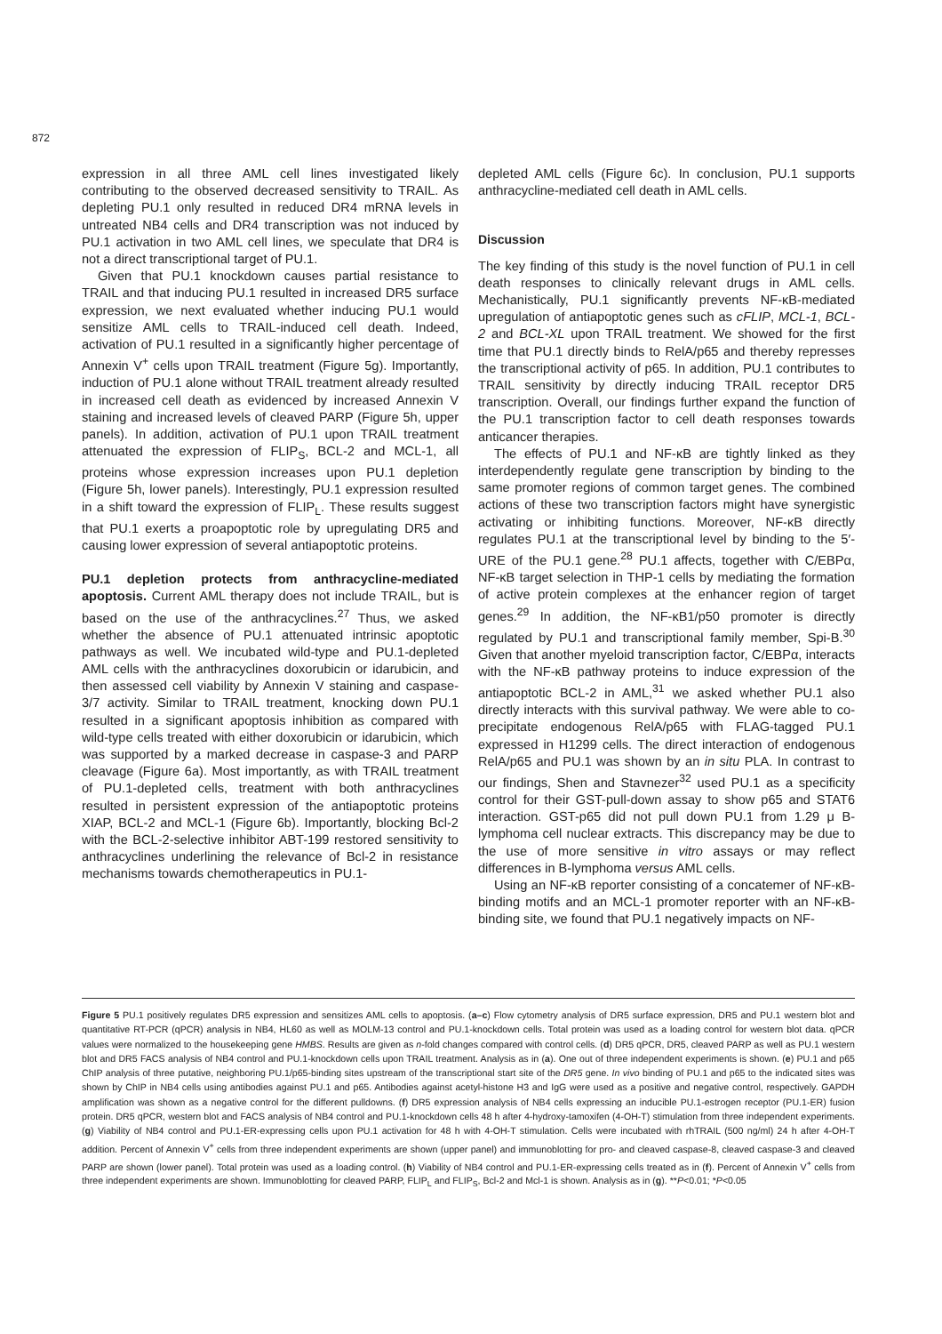872
expression in all three AML cell lines investigated likely contributing to the observed decreased sensitivity to TRAIL. As depleting PU.1 only resulted in reduced DR4 mRNA levels in untreated NB4 cells and DR4 transcription was not induced by PU.1 activation in two AML cell lines, we speculate that DR4 is not a direct transcriptional target of PU.1.
Given that PU.1 knockdown causes partial resistance to TRAIL and that inducing PU.1 resulted in increased DR5 surface expression, we next evaluated whether inducing PU.1 would sensitize AML cells to TRAIL-induced cell death. Indeed, activation of PU.1 resulted in a significantly higher percentage of Annexin V<sup>+</sup> cells upon TRAIL treatment (Figure 5g). Importantly, induction of PU.1 alone without TRAIL treatment already resulted in increased cell death as evidenced by increased Annexin V staining and increased levels of cleaved PARP (Figure 5h, upper panels). In addition, activation of PU.1 upon TRAIL treatment attenuated the expression of FLIP<sub>S</sub>, BCL-2 and MCL-1, all proteins whose expression increases upon PU.1 depletion (Figure 5h, lower panels). Interestingly, PU.1 expression resulted in a shift toward the expression of FLIP<sub>L</sub>. These results suggest that PU.1 exerts a proapoptotic role by upregulating DR5 and causing lower expression of several antiapoptotic proteins.
PU.1 depletion protects from anthracycline-mediated apoptosis. Current AML therapy does not include TRAIL, but is based on the use of the anthracyclines.<sup>27</sup> Thus, we asked whether the absence of PU.1 attenuated intrinsic apoptotic pathways as well. We incubated wild-type and PU.1-depleted AML cells with the anthracyclines doxorubicin or idarubicin, and then assessed cell viability by Annexin V staining and caspase-3/7 activity. Similar to TRAIL treatment, knocking down PU.1 resulted in a significant apoptosis inhibition as compared with wild-type cells treated with either doxorubicin or idarubicin, which was supported by a marked decrease in caspase-3 and PARP cleavage (Figure 6a). Most importantly, as with TRAIL treatment of PU.1-depleted cells, treatment with both anthracyclines resulted in persistent expression of the antiapoptotic proteins XIAP, BCL-2 and MCL-1 (Figure 6b). Importantly, blocking Bcl-2 with the BCL-2-selective inhibitor ABT-199 restored sensitivity to anthracyclines underlining the relevance of Bcl-2 in resistance mechanisms towards chemotherapeutics in PU.1-
depleted AML cells (Figure 6c). In conclusion, PU.1 supports anthracycline-mediated cell death in AML cells.
Discussion
The key finding of this study is the novel function of PU.1 in cell death responses to clinically relevant drugs in AML cells. Mechanistically, PU.1 significantly prevents NF-κB-mediated upregulation of antiapoptotic genes such as cFLIP, MCL-1, BCL-2 and BCL-XL upon TRAIL treatment. We showed for the first time that PU.1 directly binds to RelA/p65 and thereby represses the transcriptional activity of p65. In addition, PU.1 contributes to TRAIL sensitivity by directly inducing TRAIL receptor DR5 transcription. Overall, our findings further expand the function of the PU.1 transcription factor to cell death responses towards anticancer therapies.
The effects of PU.1 and NF-κB are tightly linked as they interdependently regulate gene transcription by binding to the same promoter regions of common target genes. The combined actions of these two transcription factors might have synergistic activating or inhibiting functions. Moreover, NF-κB directly regulates PU.1 at the transcriptional level by binding to the 5′-URE of the PU.1 gene.<sup>28</sup> PU.1 affects, together with C/EBPα, NF-κB target selection in THP-1 cells by mediating the formation of active protein complexes at the enhancer region of target genes.<sup>29</sup> In addition, the NF-κB1/p50 promoter is directly regulated by PU.1 and transcriptional family member, Spi-B.<sup>30</sup> Given that another myeloid transcription factor, C/EBPα, interacts with the NF-κB pathway proteins to induce expression of the antiapoptotic BCL-2 in AML,<sup>31</sup> we asked whether PU.1 also directly interacts with this survival pathway. We were able to co-precipitate endogenous RelA/p65 with FLAG-tagged PU.1 expressed in H1299 cells. The direct interaction of endogenous RelA/p65 and PU.1 was shown by an in situ PLA. In contrast to our findings, Shen and Stavnezer<sup>32</sup> used PU.1 as a specificity control for their GST-pull-down assay to show p65 and STAT6 interaction. GST-p65 did not pull down PU.1 from 1.29 μ B-lymphoma cell nuclear extracts. This discrepancy may be due to the use of more sensitive in vitro assays or may reflect differences in B-lymphoma versus AML cells.
Using an NF-κB reporter consisting of a concatemer of NF-κB-binding motifs and an MCL-1 promoter reporter with an NF-κB-binding site, we found that PU.1 negatively impacts on NF-
Figure 5 PU.1 positively regulates DR5 expression and sensitizes AML cells to apoptosis. (a–c) Flow cytometry analysis of DR5 surface expression, DR5 and PU.1 western blot and quantitative RT-PCR (qPCR) analysis in NB4, HL60 as well as MOLM-13 control and PU.1-knockdown cells. Total protein was used as a loading control for western blot data. qPCR values were normalized to the housekeeping gene HMBS. Results are given as n-fold changes compared with control cells. (d) DR5 qPCR, DR5, cleaved PARP as well as PU.1 western blot and DR5 FACS analysis of NB4 control and PU.1-knockdown cells upon TRAIL treatment. Analysis as in (a). One out of three independent experiments is shown. (e) PU.1 and p65 ChIP analysis of three putative, neighboring PU.1/p65-binding sites upstream of the transcriptional start site of the DR5 gene. In vivo binding of PU.1 and p65 to the indicated sites was shown by ChIP in NB4 cells using antibodies against PU.1 and p65. Antibodies against acetyl-histone H3 and IgG were used as a positive and negative control, respectively. GAPDH amplification was shown as a negative control for the different pulldowns. (f) DR5 expression analysis of NB4 cells expressing an inducible PU.1-estrogen receptor (PU.1-ER) fusion protein. DR5 qPCR, western blot and FACS analysis of NB4 control and PU.1-knockdown cells 48 h after 4-hydroxy-tamoxifen (4-OH-T) stimulation from three independent experiments. (g) Viability of NB4 control and PU.1-ER-expressing cells upon PU.1 activation for 48 h with 4-OH-T stimulation. Cells were incubated with rhTRAIL (500 ng/ml) 24 h after 4-OH-T addition. Percent of Annexin V<sup>+</sup> cells from three independent experiments are shown (upper panel) and immunoblotting for pro- and cleaved caspase-8, cleaved caspase-3 and cleaved PARP are shown (lower panel). Total protein was used as a loading control. (h) Viability of NB4 control and PU.1-ER-expressing cells treated as in (f). Percent of Annexin V<sup>+</sup> cells from three independent experiments are shown. Immunoblotting for cleaved PARP, FLIP<sub>L</sub> and FLIP<sub>S</sub>, Bcl-2 and Mcl-1 is shown. Analysis as in (g). **P<0.01; *P<0.05